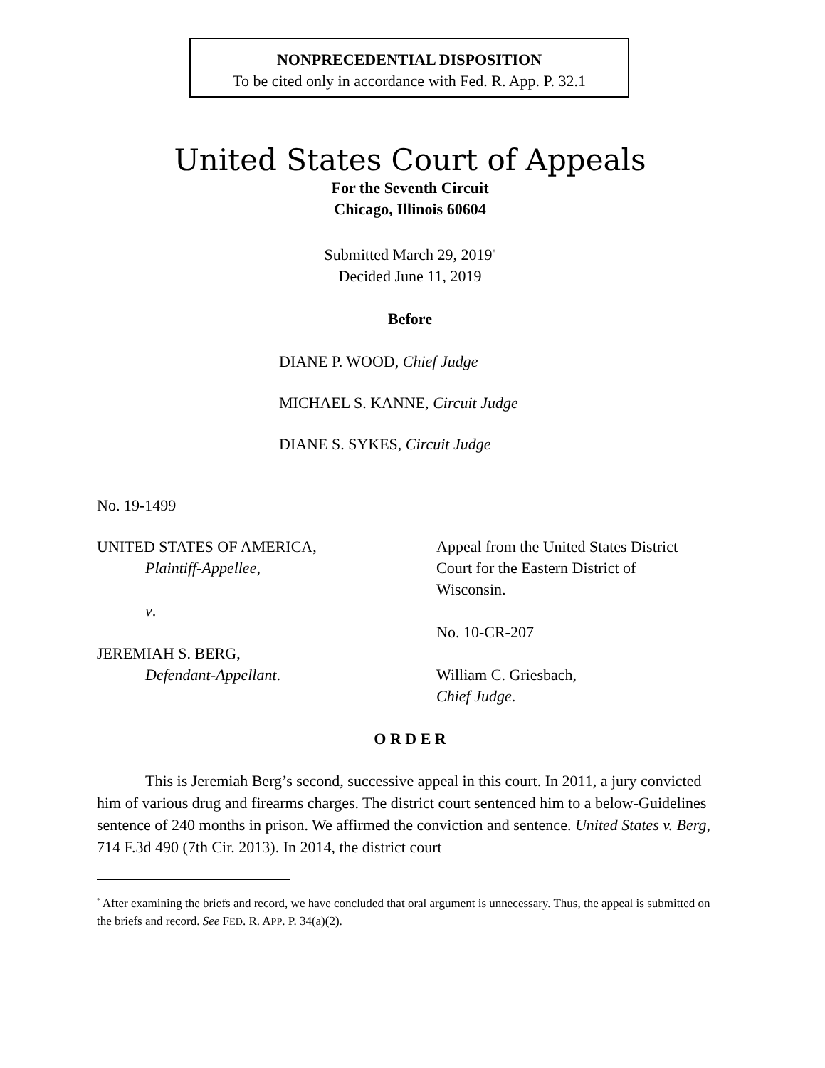NONPRECEDENTIAL DISPOSITION
To be cited only in accordance with Fed. R. App. P. 32.1
United States Court of Appeals
For the Seventh Circuit
Chicago, Illinois 60604
Submitted March 29, 2019<sup>*</sup>
Decided June 11, 2019
Before
DIANE P. WOOD, Chief Judge
MICHAEL S. KANNE, Circuit Judge
DIANE S. SYKES, Circuit Judge
No. 19-1499
UNITED STATES OF AMERICA,
Plaintiff-Appellee,
v.
JEREMIAH S. BERG,
Defendant-Appellant.
Appeal from the United States District
Court for the Eastern District of
Wisconsin.
No. 10-CR-207
William C. Griesbach,
Chief Judge.
O R D E R
This is Jeremiah Berg’s second, successive appeal in this court. In 2011, a jury convicted him of various drug and firearms charges. The district court sentenced him to a below-Guidelines sentence of 240 months in prison. We affirmed the conviction and sentence. United States v. Berg, 714 F.3d 490 (7th Cir. 2013). In 2014, the district court
<sup>*</sup> After examining the briefs and record, we have concluded that oral argument is unnecessary. Thus, the appeal is submitted on the briefs and record. See FED. R. APP. P. 34(a)(2).